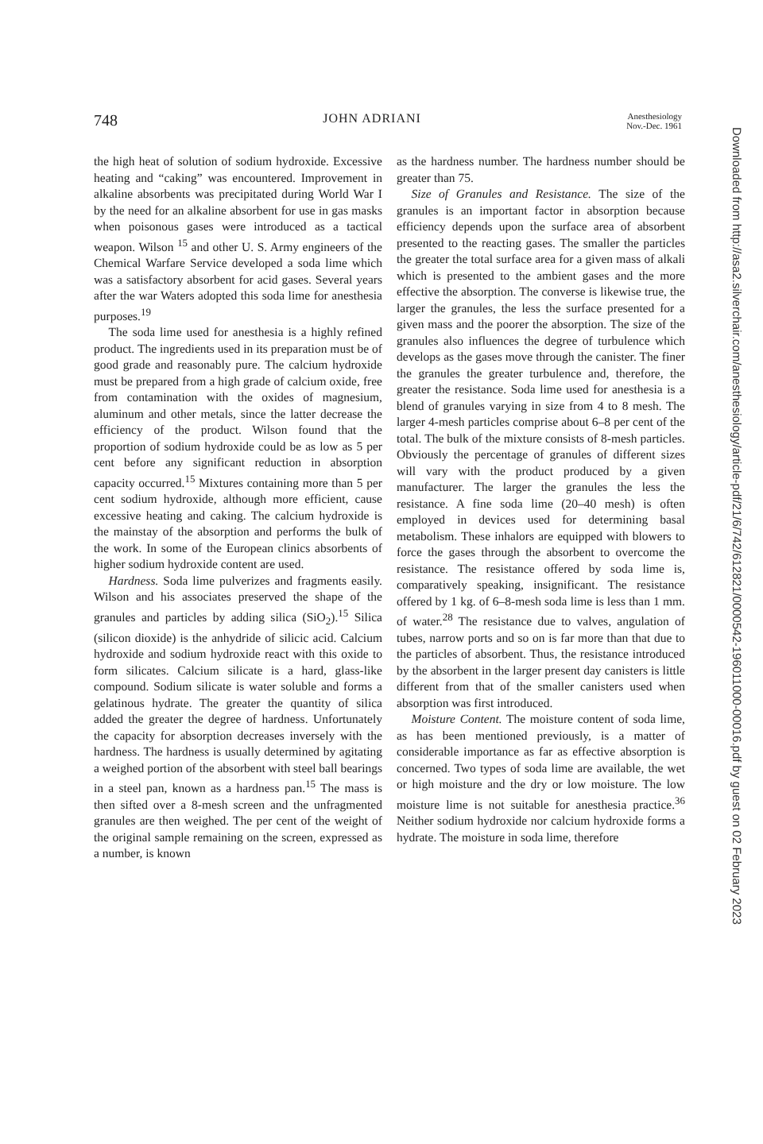748 JOHN ADRIANI Anesthesiology
Nov.-Dec. 1961
the high heat of solution of sodium hydroxide. Excessive heating and “caking” was encountered. Improvement in alkaline absorbents was precipitated during World War I by the need for an alkaline absorbent for use in gas masks when poisonous gases were introduced as a tactical weapon. Wilson <sup>15</sup> and other U. S. Army engineers of the Chemical Warfare Service developed a soda lime which was a satisfactory absorbent for acid gases. Several years after the war Waters adopted this soda lime for anesthesia purposes.<sup>19</sup>
The soda lime used for anesthesia is a highly refined product. The ingredients used in its preparation must be of good grade and reasonably pure. The calcium hydroxide must be prepared from a high grade of calcium oxide, free from contamination with the oxides of magnesium, aluminum and other metals, since the latter decrease the efficiency of the product. Wilson found that the proportion of sodium hydroxide could be as low as 5 per cent before any significant reduction in absorption capacity occurred.<sup>15</sup> Mixtures containing more than 5 per cent sodium hydroxide, although more efficient, cause excessive heating and caking. The calcium hydroxide is the mainstay of the absorption and performs the bulk of the work. In some of the European clinics absorbents of higher sodium hydroxide content are used.
Hardness. Soda lime pulverizes and fragments easily. Wilson and his associates preserved the shape of the granules and particles by adding silica (SiO<sub>2</sub>).<sup>15</sup> Silica (silicon dioxide) is the anhydride of silicic acid. Calcium hydroxide and sodium hydroxide react with this oxide to form silicates. Calcium silicate is a hard, glass-like compound. Sodium silicate is water soluble and forms a gelatinous hydrate. The greater the quantity of silica added the greater the degree of hardness. Unfortunately the capacity for absorption decreases inversely with the hardness. The hardness is usually determined by agitating a weighed portion of the absorbent with steel ball bearings in a steel pan, known as a hardness pan.<sup>15</sup> The mass is then sifted over a 8-mesh screen and the unfragmented granules are then weighed. The per cent of the weight of the original sample remaining on the screen, expressed as a number, is known
as the hardness number. The hardness number should be greater than 75.
Size of Granules and Resistance. The size of the granules is an important factor in absorption because efficiency depends upon the surface area of absorbent presented to the reacting gases. The smaller the particles the greater the total surface area for a given mass of alkali which is presented to the ambient gases and the more effective the absorption. The converse is likewise true, the larger the granules, the less the surface presented for a given mass and the poorer the absorption. The size of the granules also influences the degree of turbulence which develops as the gases move through the canister. The finer the granules the greater turbulence and, therefore, the greater the resistance. Soda lime used for anesthesia is a blend of granules varying in size from 4 to 8 mesh. The larger 4-mesh particles comprise about 6–8 per cent of the total. The bulk of the mixture consists of 8-mesh particles. Obviously the percentage of granules of different sizes will vary with the product produced by a given manufacturer. The larger the granules the less the resistance. A fine soda lime (20–40 mesh) is often employed in devices used for determining basal metabolism. These inhalors are equipped with blowers to force the gases through the absorbent to overcome the resistance. The resistance offered by soda lime is, comparatively speaking, insignificant. The resistance offered by 1 kg. of 6–8-mesh soda lime is less than 1 mm. of water.<sup>28</sup> The resistance due to valves, angulation of tubes, narrow ports and so on is far more than that due to the particles of absorbent. Thus, the resistance introduced by the absorbent in the larger present day canisters is little different from that of the smaller canisters used when absorption was first introduced.
Moisture Content. The moisture content of soda lime, as has been mentioned previously, is a matter of considerable importance as far as effective absorption is concerned. Two types of soda lime are available, the wet or high moisture and the dry or low moisture. The low moisture lime is not suitable for anesthesia practice.<sup>36</sup> Neither sodium hydroxide nor calcium hydroxide forms a hydrate. The moisture in soda lime, therefore
Downloaded from http://asa2.silverchair.com/anesthesiology/article-pdf/21/6/742/612821/0000542-196011000-00016.pdf by guest on 02 February 2023